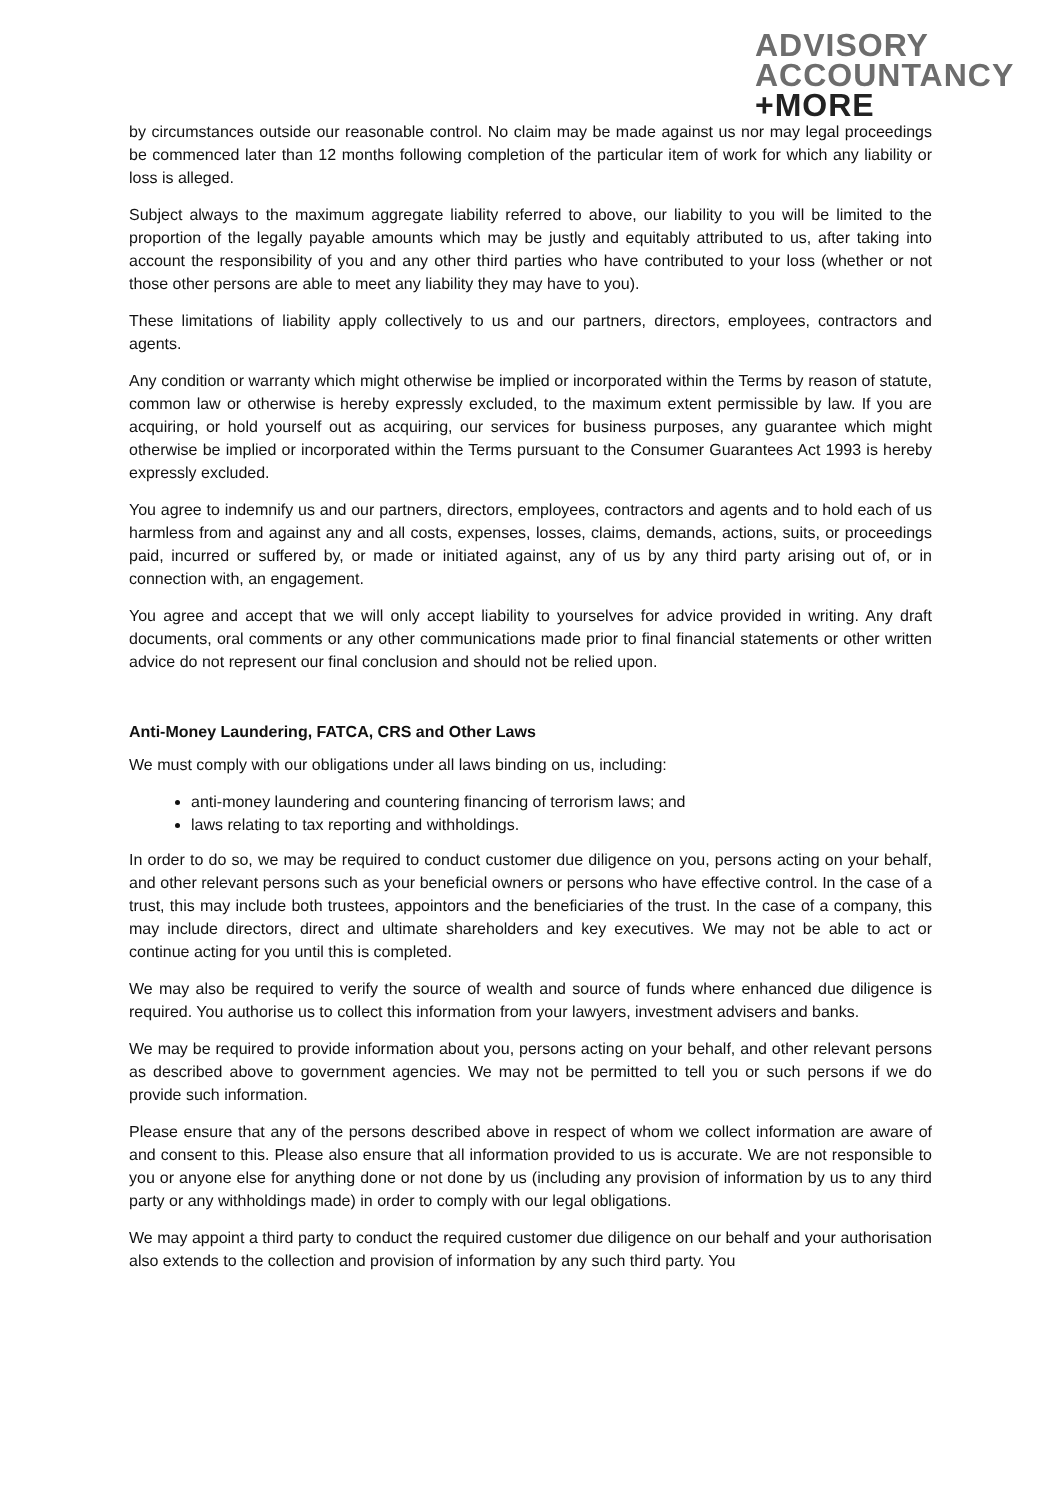ADVISORY
ACCOUNTANCY
+MORE
by circumstances outside our reasonable control. No claim may be made against us nor may legal proceedings be commenced later than 12 months following completion of the particular item of work for which any liability or loss is alleged.
Subject always to the maximum aggregate liability referred to above, our liability to you will be limited to the proportion of the legally payable amounts which may be justly and equitably attributed to us, after taking into account the responsibility of you and any other third parties who have contributed to your loss (whether or not those other persons are able to meet any liability they may have to you).
These limitations of liability apply collectively to us and our partners, directors, employees, contractors and agents.
Any condition or warranty which might otherwise be implied or incorporated within the Terms by reason of statute, common law or otherwise is hereby expressly excluded, to the maximum extent permissible by law. If you are acquiring, or hold yourself out as acquiring, our services for business purposes, any guarantee which might otherwise be implied or incorporated within the Terms pursuant to the Consumer Guarantees Act 1993 is hereby expressly excluded.
You agree to indemnify us and our partners, directors, employees, contractors and agents and to hold each of us harmless from and against any and all costs, expenses, losses, claims, demands, actions, suits, or proceedings paid, incurred or suffered by, or made or initiated against, any of us by any third party arising out of, or in connection with, an engagement.
You agree and accept that we will only accept liability to yourselves for advice provided in writing. Any draft documents, oral comments or any other communications made prior to final financial statements or other written advice do not represent our final conclusion and should not be relied upon.
Anti-Money Laundering, FATCA, CRS and Other Laws
We must comply with our obligations under all laws binding on us, including:
anti-money laundering and countering financing of terrorism laws; and
laws relating to tax reporting and withholdings.
In order to do so, we may be required to conduct customer due diligence on you, persons acting on your behalf, and other relevant persons such as your beneficial owners or persons who have effective control. In the case of a trust, this may include both trustees, appointors and the beneficiaries of the trust. In the case of a company, this may include directors, direct and ultimate shareholders and key executives. We may not be able to act or continue acting for you until this is completed.
We may also be required to verify the source of wealth and source of funds where enhanced due diligence is required. You authorise us to collect this information from your lawyers, investment advisers and banks.
We may be required to provide information about you, persons acting on your behalf, and other relevant persons as described above to government agencies. We may not be permitted to tell you or such persons if we do provide such information.
Please ensure that any of the persons described above in respect of whom we collect information are aware of and consent to this. Please also ensure that all information provided to us is accurate. We are not responsible to you or anyone else for anything done or not done by us (including any provision of information by us to any third party or any withholdings made) in order to comply with our legal obligations.
We may appoint a third party to conduct the required customer due diligence on our behalf and your authorisation also extends to the collection and provision of information by any such third party. You